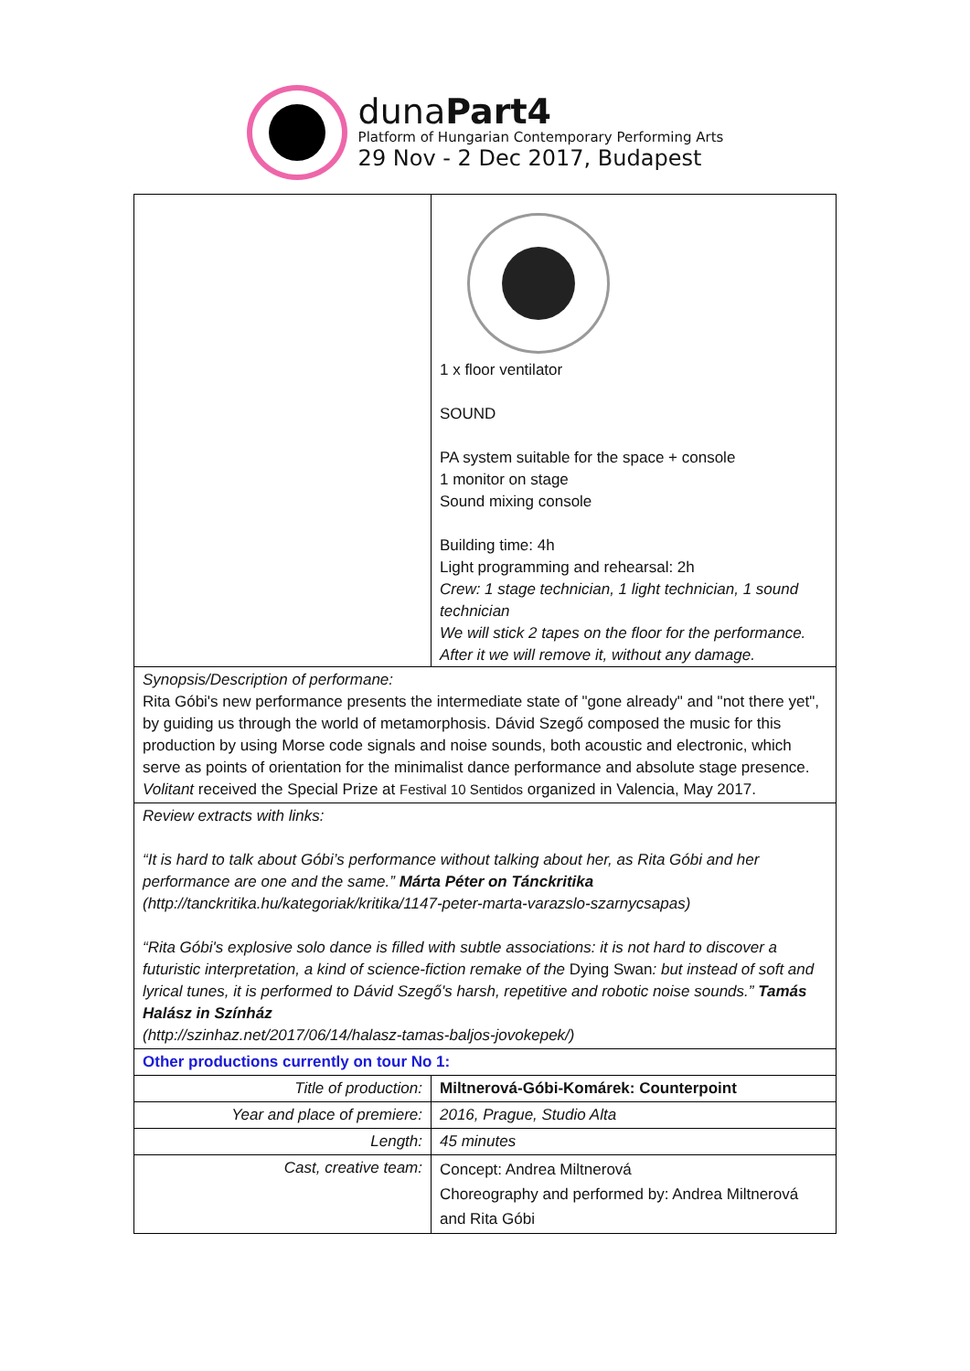dunaPart4
Platform of Hungarian Contemporary Performing Arts
29 Nov - 2 Dec 2017, Budapest
| | 1 x floor ventilator SOUND PA system suitable for the space + console 1 monitor on stage Sound mixing console Building time: 4h Light programming and rehearsal: 2h Crew: 1 stage technician, 1 light technician, 1 sound technician We will stick 2 tapes on the floor for the performance. After it we will remove it, without any damage. | |
| Synopsis/Description of performane: Rita Góbi's new performance presents the intermediate state of "gone already" and "not there yet", by guiding us through the world of metamorphosis. Dávid Szegő composed the music for this production by using Morse code signals and noise sounds, both acoustic and electronic, which serve as points of orientation for the minimalist dance performance and absolute stage presence. Volitant received the Special Prize at Festival 10 Sentidos organized in Valencia, May 2017. | | |
| Review extracts with links: “It is hard to talk about Góbi’s performance without talking about her, as Rita Góbi and her performance are one and the same.” Márta Péter on Tánckritika (http://tanckritika.hu/kategoriak/kritika/1147-peter-marta-varazslo-szarnycsapas) “Rita Góbi's explosive solo dance is filled with subtle associations: it is not hard to discover a futuristic interpretation, a kind of science-fiction remake of the Dying Swan : but instead of soft and lyrical tunes, it is performed to Dávid Szegő's harsh, repetitive and robotic noise sounds.” Tamás Halász in Színház (http://szinhaz.net/2017/06/14/halasz-tamas-baljos-jovokepek/) | | |
| Other productions currently on tour No 1: | | |
| Title of production: | | Miltnerová-Góbi-Komárek: Counterpoint |
| Year and place of premiere: | | 2016, Prague, Studio Alta |
| Length: | | 45 minutes |
| Cast, creative team: | | Concept: Andrea Miltnerová Choreography and performed by: Andrea Miltnerová and Rita Góbi |